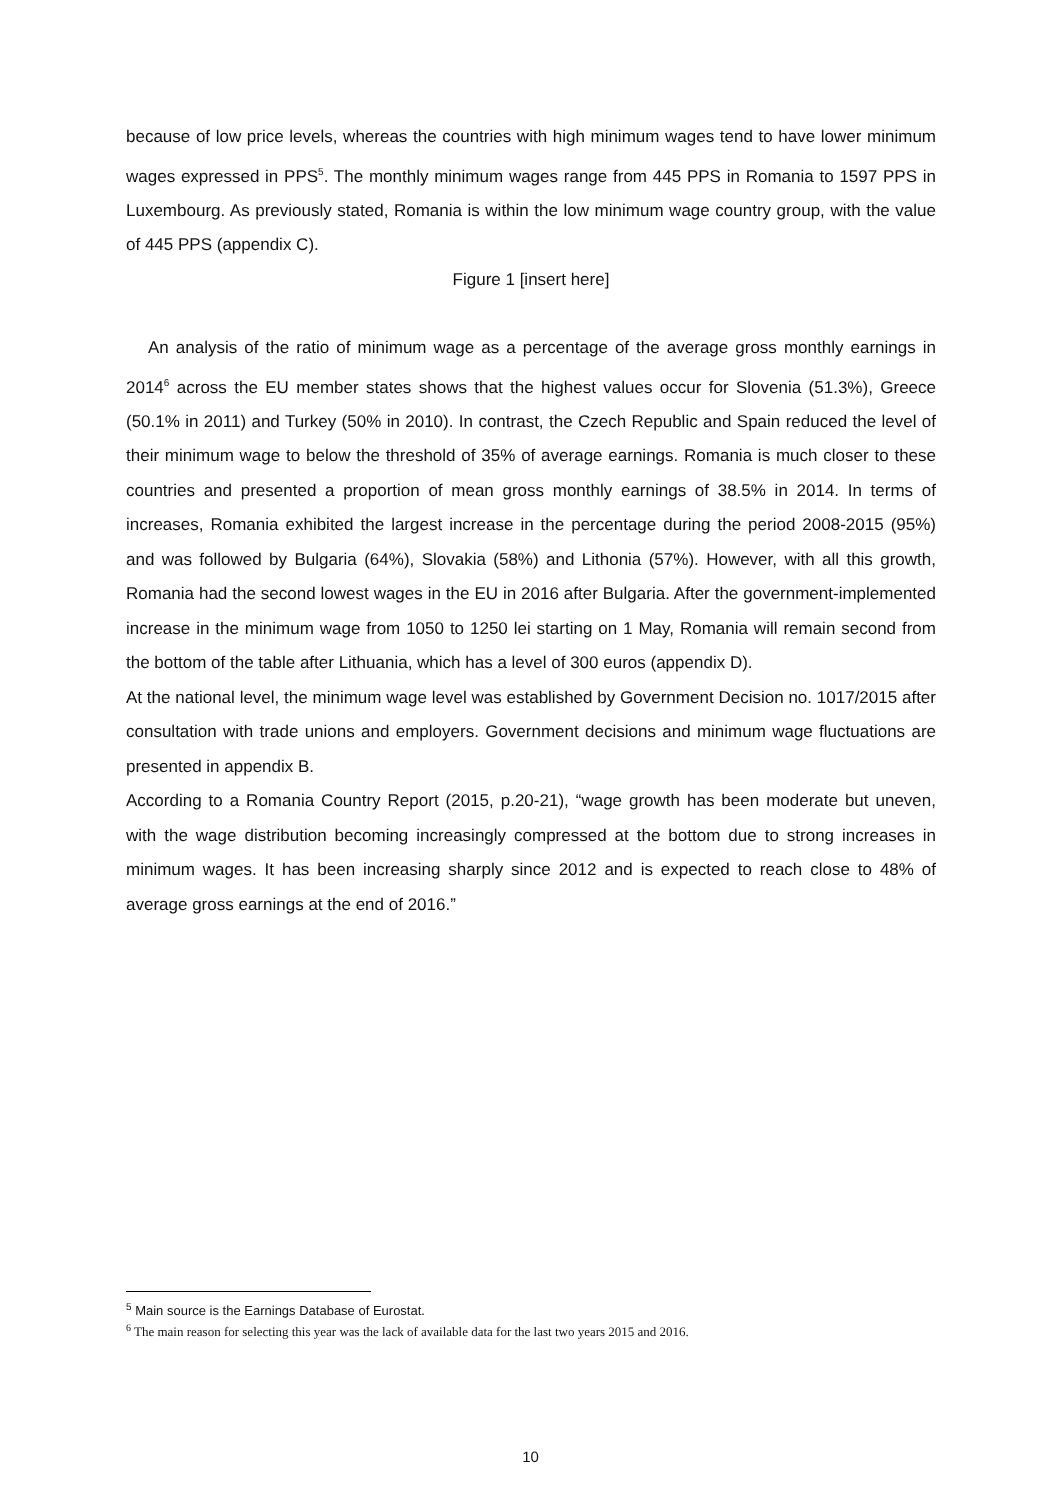because of low price levels, whereas the countries with high minimum wages tend to have lower minimum wages expressed in PPS<sup>5</sup>. The monthly minimum wages range from 445 PPS in Romania to 1597 PPS in Luxembourg. As previously stated, Romania is within the low minimum wage country group, with the value of 445 PPS (appendix C).
Figure 1 [insert here]
An analysis of the ratio of minimum wage as a percentage of the average gross monthly earnings in 2014<sup>6</sup> across the EU member states shows that the highest values occur for Slovenia (51.3%), Greece (50.1% in 2011) and Turkey (50% in 2010). In contrast, the Czech Republic and Spain reduced the level of their minimum wage to below the threshold of 35% of average earnings. Romania is much closer to these countries and presented a proportion of mean gross monthly earnings of 38.5% in 2014. In terms of increases, Romania exhibited the largest increase in the percentage during the period 2008-2015 (95%) and was followed by Bulgaria (64%), Slovakia (58%) and Lithonia (57%). However, with all this growth, Romania had the second lowest wages in the EU in 2016 after Bulgaria. After the government-implemented increase in the minimum wage from 1050 to 1250 lei starting on 1 May, Romania will remain second from the bottom of the table after Lithuania, which has a level of 300 euros (appendix D).
At the national level, the minimum wage level was established by Government Decision no. 1017/2015 after consultation with trade unions and employers. Government decisions and minimum wage fluctuations are presented in appendix B.
According to a Romania Country Report (2015, p.20-21), “wage growth has been moderate but uneven, with the wage distribution becoming increasingly compressed at the bottom due to strong increases in minimum wages. It has been increasing sharply since 2012 and is expected to reach close to 48% of average gross earnings at the end of 2016.”
<sup>5</sup> Main source is the Earnings Database of Eurostat.
<sup>6</sup> The main reason for selecting this year was the lack of available data for the last two years 2015 and 2016.
10